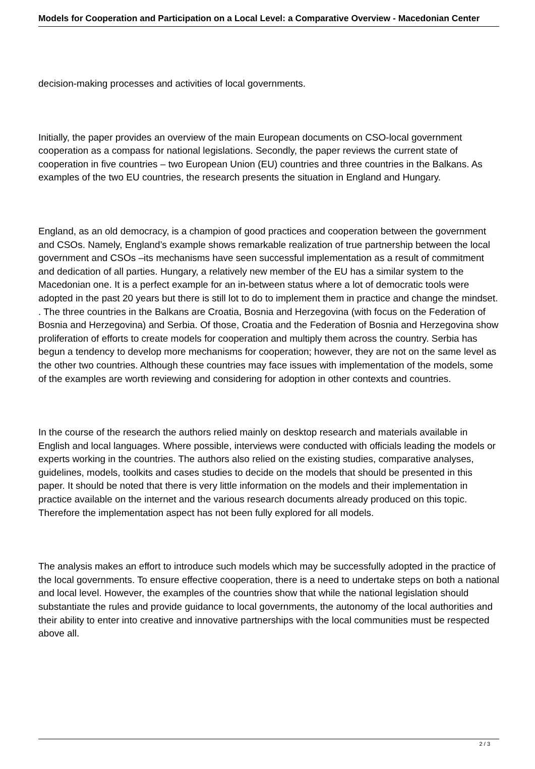Models for Cooperation and Participation on a Local Level: a Comparative Overview - Macedonian Center
decision-making processes and activities of local governments.
Initially, the paper provides an overview of the main European documents on CSO-local government cooperation as a compass for national legislations. Secondly, the paper reviews the current state of cooperation in five countries – two European Union (EU) countries and three countries in the Balkans. As examples of the two EU countries, the research presents the situation in England and Hungary.
England, as an old democracy, is a champion of good practices and cooperation between the government and CSOs. Namely, England’s example shows remarkable realization of true partnership between the local government and CSOs –its mechanisms have seen successful implementation as a result of commitment and dedication of all parties. Hungary, a relatively new member of the EU has a similar system to the Macedonian one. It is a perfect example for an in-between status where a lot of democratic tools were adopted in the past 20 years but there is still lot to do to implement them in practice and change the mindset. . The three countries in the Balkans are Croatia, Bosnia and Herzegovina (with focus on the Federation of Bosnia and Herzegovina) and Serbia. Of those, Croatia and the Federation of Bosnia and Herzegovina show proliferation of efforts to create models for cooperation and multiply them across the country. Serbia has begun a tendency to develop more mechanisms for cooperation; however, they are not on the same level as the other two countries. Although these countries may face issues with implementation of the models, some of the examples are worth reviewing and considering for adoption in other contexts and countries.
In the course of the research the authors relied mainly on desktop research and materials available in English and local languages. Where possible, interviews were conducted with officials leading the models or experts working in the countries. The authors also relied on the existing studies, comparative analyses, guidelines, models, toolkits and cases studies to decide on the models that should be presented in this paper. It should be noted that there is very little information on the models and their implementation in practice available on the internet and the various research documents already produced on this topic. Therefore the implementation aspect has not been fully explored for all models.
The analysis makes an effort to introduce such models which may be successfully adopted in the practice of the local governments. To ensure effective cooperation, there is a need to undertake steps on both a national and local level. However, the examples of the countries show that while the national legislation should substantiate the rules and provide guidance to local governments, the autonomy of the local authorities and their ability to enter into creative and innovative partnerships with the local communities must be respected above all.
2 / 3